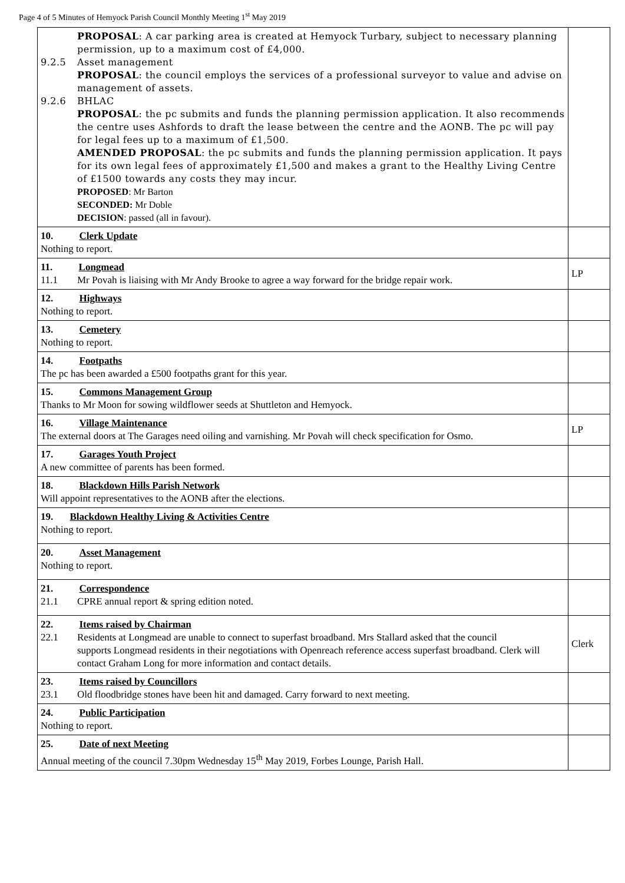Page 4 of 5 Minutes of Hemyock Parish Council Monthly Meeting 1<sup>st</sup> May 2019
| PROPOSAL : A car parking area is created at Hemyock Turbary, subject to necessary planning permission, up to a maximum cost of £4,000. 9.2.5 Asset management PROPOSAL : the council employs the services of a professional surveyor to value and advise on management of assets. 9.2.6 BHLAC PROPOSAL : the pc submits and funds the planning permission application. It also recommends the centre uses Ashfords to draft the lease between the centre and the AONB. The pc will pay for legal fees up to a maximum of £1,500. AMENDED PROPOSAL : the pc submits and funds the planning permission application. It pays for its own legal fees of approximately £1,500 and makes a grant to the Healthy Living Centre of £1500 towards any costs they may incur. PROPOSED : Mr Barton SECONDED: Mr Doble DECISION : passed (all in favour). | |
| 10. Clerk Update Nothing to report. | |
| 11. Longmead 11.1 Mr Povah is liaising with Mr Andy Brooke to agree a way forward for the bridge repair work. | LP |
| 12. Highways Nothing to report. | |
| 13. Cemetery Nothing to report. | |
| 14. Footpaths The pc has been awarded a £500 footpaths grant for this year. | |
| 15. Commons Management Group Thanks to Mr Moon for sowing wildflower seeds at Shuttleton and Hemyock. | |
| 16. Village Maintenance The external doors at The Garages need oiling and varnishing. Mr Povah will check specification for Osmo. | LP |
| 17. Garages Youth Project A new committee of parents has been formed. | |
| 18. Blackdown Hills Parish Network Will appoint representatives to the AONB after the elections. | |
| 19. Blackdown Healthy Living & Activities Centre Nothing to report. | |
| 20. Asset Management Nothing to report. | |
| 21. Correspondence 21.1 CPRE annual report & spring edition noted. | |
| 22. Items raised by Chairman 22.1 Residents at Longmead are unable to connect to superfast broadband. Mrs Stallard asked that the council supports Longmead residents in their negotiations with Openreach reference access superfast broadband. Clerk will contact Graham Long for more information and contact details. | Clerk |
| 23. Items raised by Councillors 23.1 Old floodbridge stones have been hit and damaged. Carry forward to next meeting. | |
| 24. Public Participation Nothing to report. | |
| 25. Date of next Meeting Annual meeting of the council 7.30pm Wednesday 15<sup>th</sup> May 2019, Forbes Lounge, Parish Hall. | |